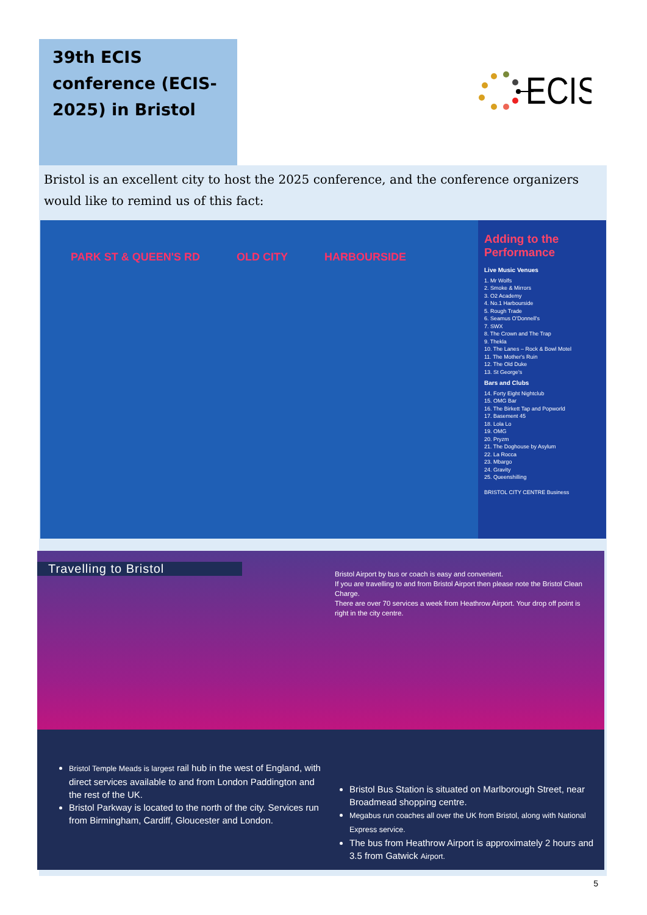39th ECIS conference (ECIS-2025) in Bristol
ECIS
Bristol is an excellent city to host the 2025 conference, and the conference organizers would like to remind us of this fact:
PARK ST & QUEEN'S RD OLD CITY HARBOURSIDE
Adding to the Performance
Live Music Venues
1. Mr Wolfs
2. Smoke & Mirrors
3. O2 Academy
4. No.1 Harbourside
5. Rough Trade
6. Seamus O'Donnell's
7. SWX
8. The Crown and The Trap
9. Thekla
10. The Lanes – Rock & Bowl Motel
11. The Mother's Ruin
12. The Old Duke
13. St George's
Bars and Clubs
14. Forty Eight Nightclub
15. OMG Bar
16. The Birkett Tap and Popworld
17. Basement 45
18. Lola Lo
19. OMG
20. Pryzm
21. The Doghouse by Asylum
22. La Rocca
23. Mbargo
24. Gravity
25. Queenshilling
BRISTOL CITY CENTRE Business
Travelling to Bristol
Bristol Airport by bus or coach is easy and convenient.
If you are travelling to and from Bristol Airport then please note the Bristol Clean Charge.
There are over 70 services a week from Heathrow Airport. Your drop off point is right in the city centre.
Bristol Temple Meads is largest rail hub in the west of England, with direct services available to and from London Paddington and the rest of the UK.
Bristol Parkway is located to the north of the city. Services run from Birmingham, Cardiff, Gloucester and London.
Bristol Bus Station is situated on Marlborough Street, near Broadmead shopping centre.
Megabus run coaches all over the UK from Bristol, along with National Express service.
The bus from Heathrow Airport is approximately 2 hours and 3.5 from Gatwick Airport.
5